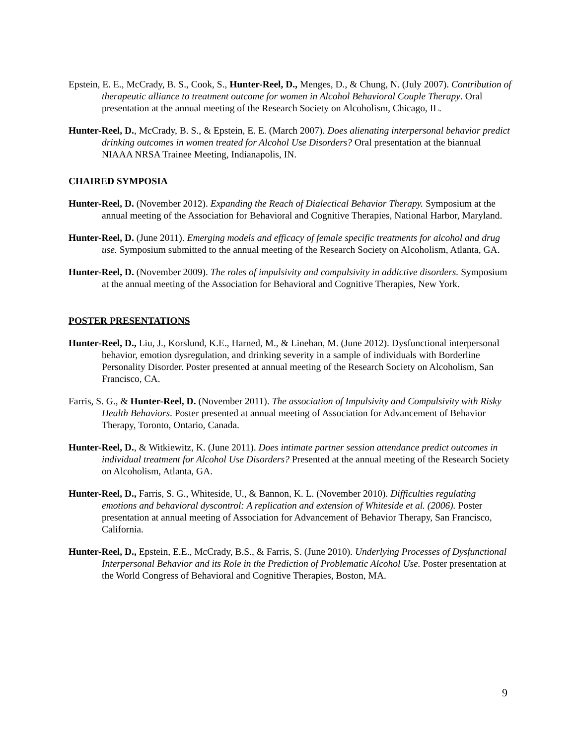Epstein, E. E., McCrady, B. S., Cook, S., Hunter-Reel, D., Menges, D., & Chung, N. (July 2007). Contribution of therapeutic alliance to treatment outcome for women in Alcohol Behavioral Couple Therapy. Oral presentation at the annual meeting of the Research Society on Alcoholism, Chicago, IL.
Hunter-Reel, D., McCrady, B. S., & Epstein, E. E. (March 2007). Does alienating interpersonal behavior predict drinking outcomes in women treated for Alcohol Use Disorders? Oral presentation at the biannual NIAAA NRSA Trainee Meeting, Indianapolis, IN.
CHAIRED SYMPOSIA
Hunter-Reel, D. (November 2012). Expanding the Reach of Dialectical Behavior Therapy. Symposium at the annual meeting of the Association for Behavioral and Cognitive Therapies, National Harbor, Maryland.
Hunter-Reel, D. (June 2011). Emerging models and efficacy of female specific treatments for alcohol and drug use. Symposium submitted to the annual meeting of the Research Society on Alcoholism, Atlanta, GA.
Hunter-Reel, D. (November 2009). The roles of impulsivity and compulsivity in addictive disorders. Symposium at the annual meeting of the Association for Behavioral and Cognitive Therapies, New York.
POSTER PRESENTATIONS
Hunter-Reel, D., Liu, J., Korslund, K.E., Harned, M., & Linehan, M. (June 2012). Dysfunctional interpersonal behavior, emotion dysregulation, and drinking severity in a sample of individuals with Borderline Personality Disorder. Poster presented at annual meeting of the Research Society on Alcoholism, San Francisco, CA.
Farris, S. G., & Hunter-Reel, D. (November 2011). The association of Impulsivity and Compulsivity with Risky Health Behaviors. Poster presented at annual meeting of Association for Advancement of Behavior Therapy, Toronto, Ontario, Canada.
Hunter-Reel, D., & Witkiewitz, K. (June 2011). Does intimate partner session attendance predict outcomes in individual treatment for Alcohol Use Disorders? Presented at the annual meeting of the Research Society on Alcoholism, Atlanta, GA.
Hunter-Reel, D., Farris, S. G., Whiteside, U., & Bannon, K. L. (November 2010). Difficulties regulating emotions and behavioral dyscontrol: A replication and extension of Whiteside et al. (2006). Poster presentation at annual meeting of Association for Advancement of Behavior Therapy, San Francisco, California.
Hunter-Reel, D., Epstein, E.E., McCrady, B.S., & Farris, S. (June 2010). Underlying Processes of Dysfunctional Interpersonal Behavior and its Role in the Prediction of Problematic Alcohol Use. Poster presentation at the World Congress of Behavioral and Cognitive Therapies, Boston, MA.
9